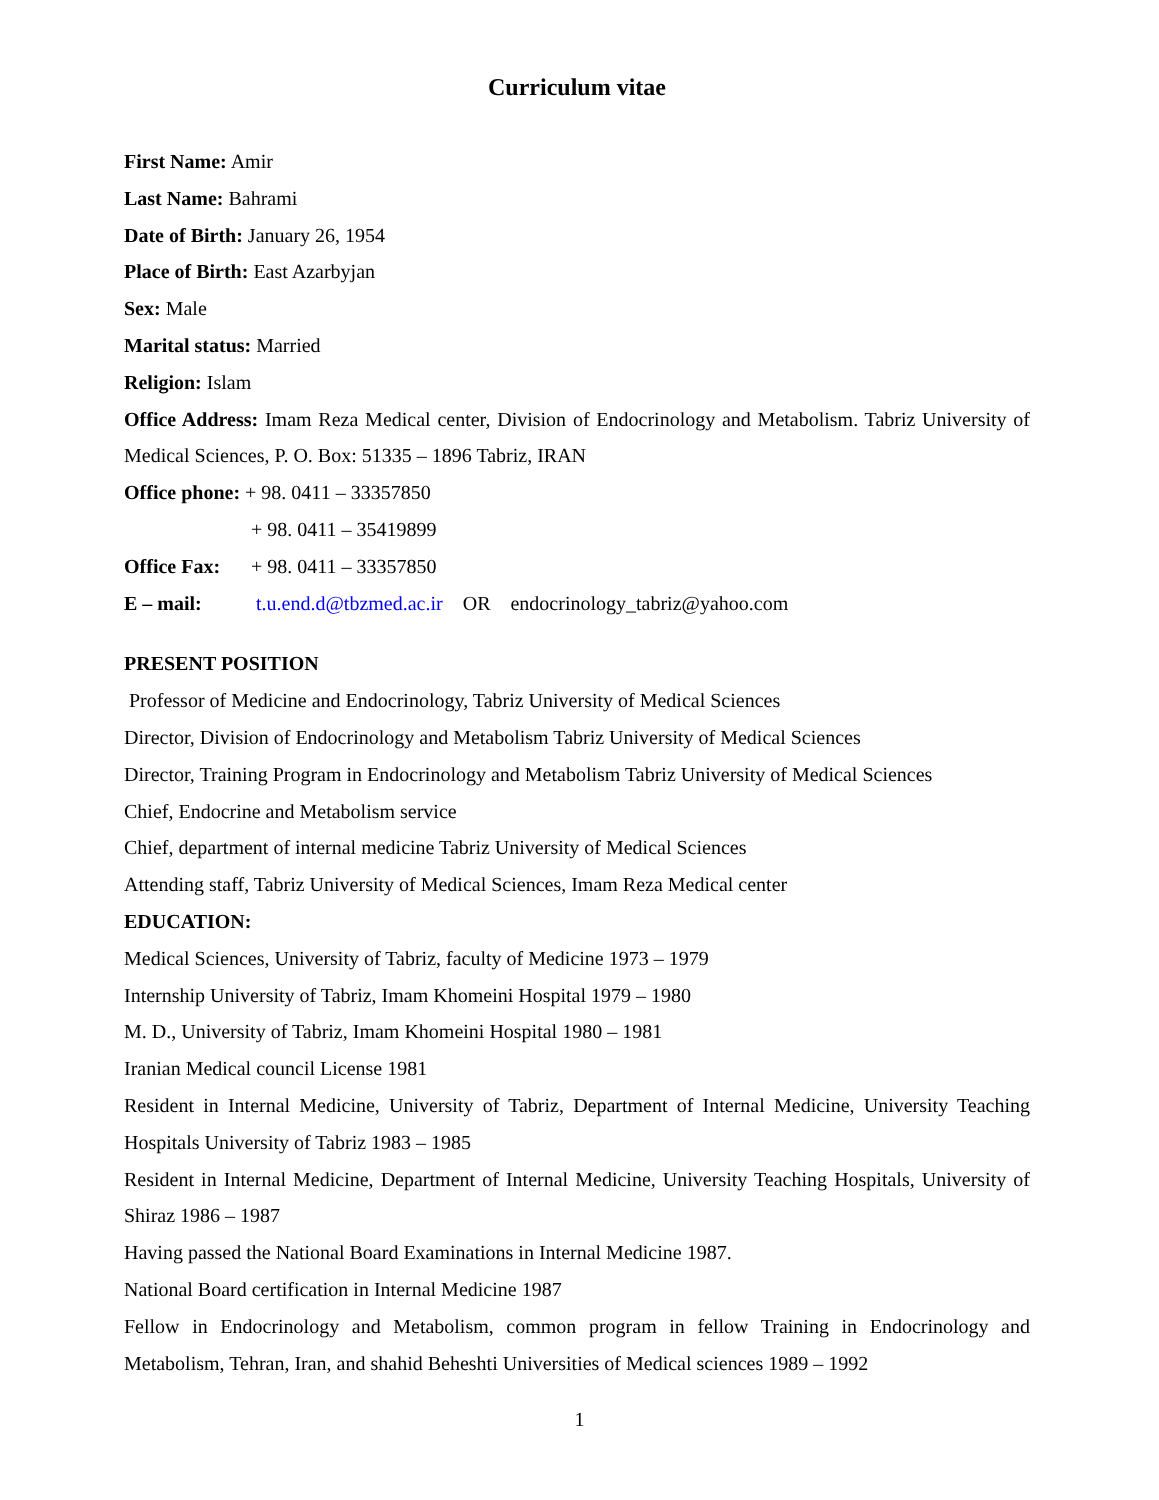Curriculum vitae
First Name: Amir
Last Name: Bahrami
Date of Birth: January 26, 1954
Place of Birth: East Azarbyjan
Sex: Male
Marital status: Married
Religion: Islam
Office Address: Imam Reza Medical center, Division of Endocrinology and Metabolism. Tabriz University of Medical Sciences, P. O. Box: 51335 – 1896 Tabriz, IRAN
Office phone: + 98. 0411 – 33357850
+ 98. 0411 – 35419899
Office Fax: + 98. 0411 – 33357850
E – mail: t.u.end.d@tbzmed.ac.ir OR endocrinology_tabriz@yahoo.com
PRESENT POSITION
Professor of Medicine and Endocrinology, Tabriz University of Medical Sciences
Director, Division of Endocrinology and Metabolism Tabriz University of Medical Sciences
Director, Training Program in Endocrinology and Metabolism Tabriz University of Medical Sciences
Chief, Endocrine and Metabolism service
Chief, department of internal medicine Tabriz University of Medical Sciences
Attending staff, Tabriz University of Medical Sciences, Imam Reza Medical center
EDUCATION:
Medical Sciences, University of Tabriz, faculty of Medicine 1973 – 1979
Internship University of Tabriz, Imam Khomeini Hospital 1979 – 1980
M. D., University of Tabriz, Imam Khomeini Hospital 1980 – 1981
Iranian Medical council License 1981
Resident in Internal Medicine, University of Tabriz, Department of Internal Medicine, University Teaching Hospitals University of Tabriz 1983 – 1985
Resident in Internal Medicine, Department of Internal Medicine, University Teaching Hospitals, University of Shiraz 1986 – 1987
Having passed the National Board Examinations in Internal Medicine 1987.
National Board certification in Internal Medicine 1987
Fellow in Endocrinology and Metabolism, common program in fellow Training in Endocrinology and Metabolism, Tehran, Iran, and shahid Beheshti Universities of Medical sciences 1989 – 1992
1